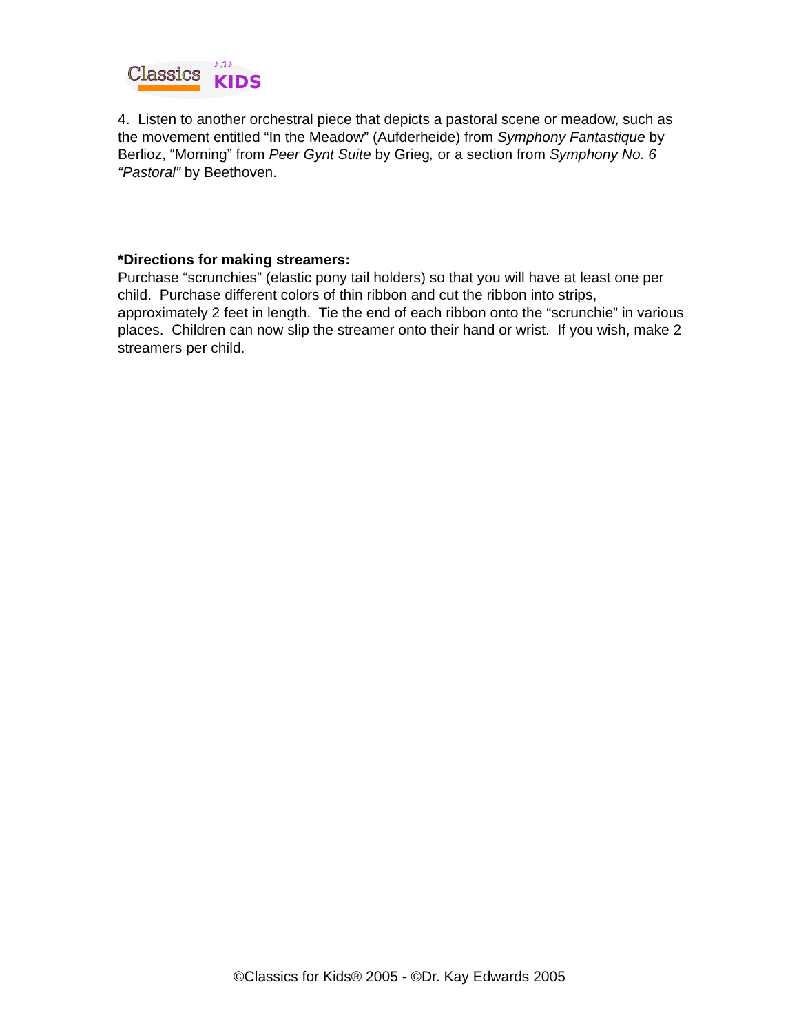Classics
KIDS
♪♫♪
4. Listen to another orchestral piece that depicts a pastoral scene or meadow, such as the movement entitled “In the Meadow” (Aufderheide) from Symphony Fantastique by Berlioz, “Morning” from Peer Gynt Suite by Grieg, or a section from Symphony No. 6 “Pastoral” by Beethoven.
*Directions for making streamers:
Purchase “scrunchies” (elastic pony tail holders) so that you will have at least one per child. Purchase different colors of thin ribbon and cut the ribbon into strips, approximately 2 feet in length. Tie the end of each ribbon onto the “scrunchie” in various places. Children can now slip the streamer onto their hand or wrist. If you wish, make 2 streamers per child.
©Classics for Kids® 2005 - ©Dr. Kay Edwards 2005